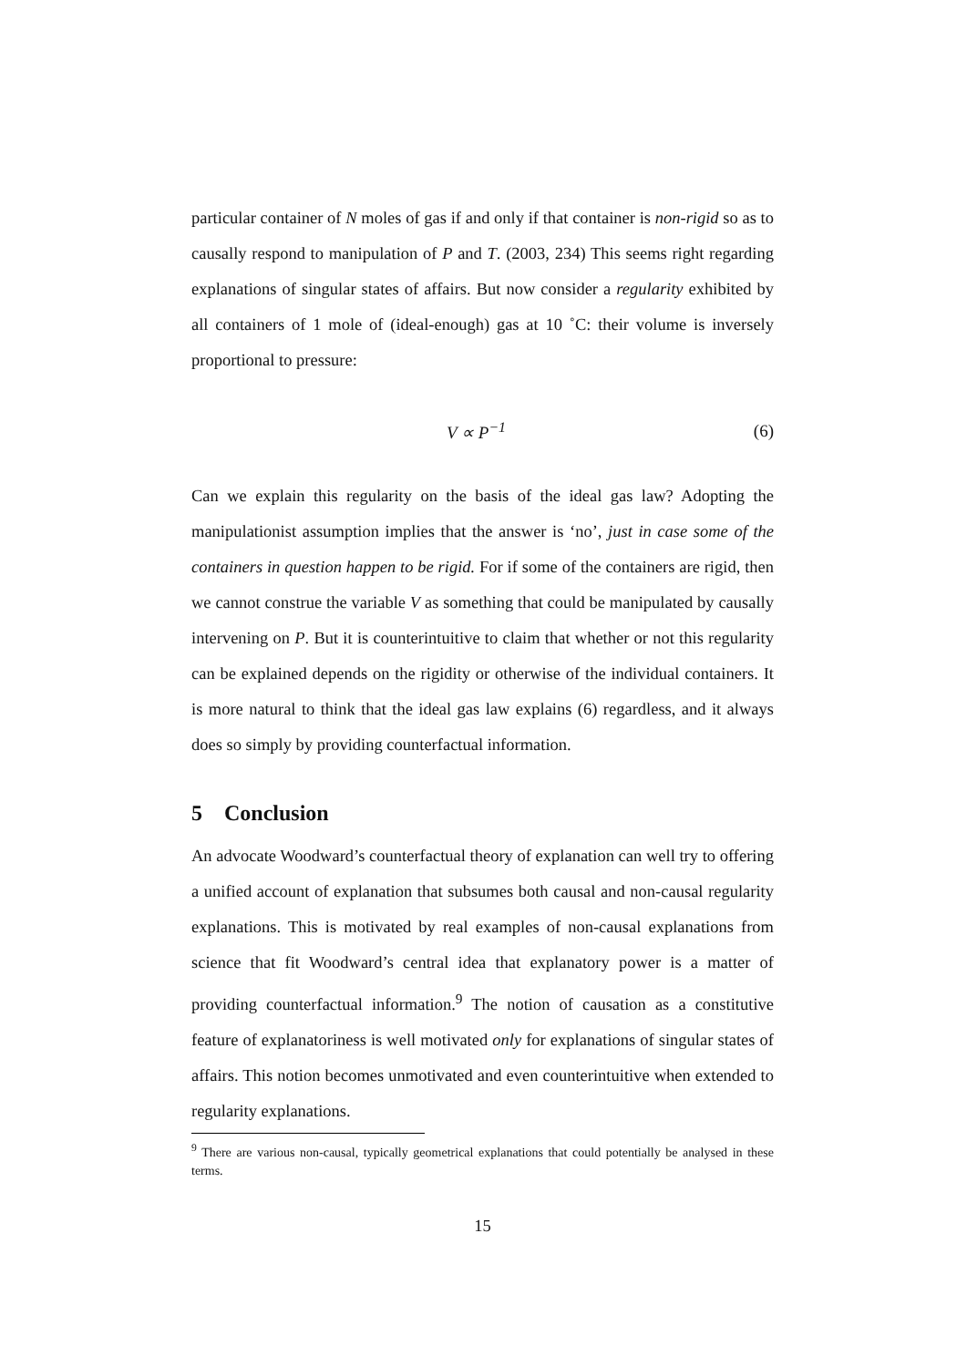particular container of N moles of gas if and only if that container is non-rigid so as to causally respond to manipulation of P and T. (2003, 234) This seems right regarding explanations of singular states of affairs. But now consider a regularity exhibited by all containers of 1 mole of (ideal-enough) gas at 10 ˚C: their volume is inversely proportional to pressure:
V ∝ P<sup>−1</sup> (6)
Can we explain this regularity on the basis of the ideal gas law? Adopting the manipulationist assumption implies that the answer is ‘no’, just in case some of the containers in question happen to be rigid. For if some of the containers are rigid, then we cannot construe the variable V as something that could be manipulated by causally intervening on P. But it is counterintuitive to claim that whether or not this regularity can be explained depends on the rigidity or otherwise of the individual containers. It is more natural to think that the ideal gas law explains (6) regardless, and it always does so simply by providing counterfactual information.
5 Conclusion
An advocate Woodward’s counterfactual theory of explanation can well try to offering a unified account of explanation that subsumes both causal and non-causal regularity explanations. This is motivated by real examples of non-causal explanations from science that fit Woodward’s central idea that explanatory power is a matter of providing counterfactual information.<sup>9</sup> The notion of causation as a constitutive feature of explanatoriness is well motivated only for explanations of singular states of affairs. This notion becomes unmotivated and even counterintuitive when extended to regularity explanations.
<sup>9</sup> There are various non-causal, typically geometrical explanations that could potentially be analysed in these terms.
15